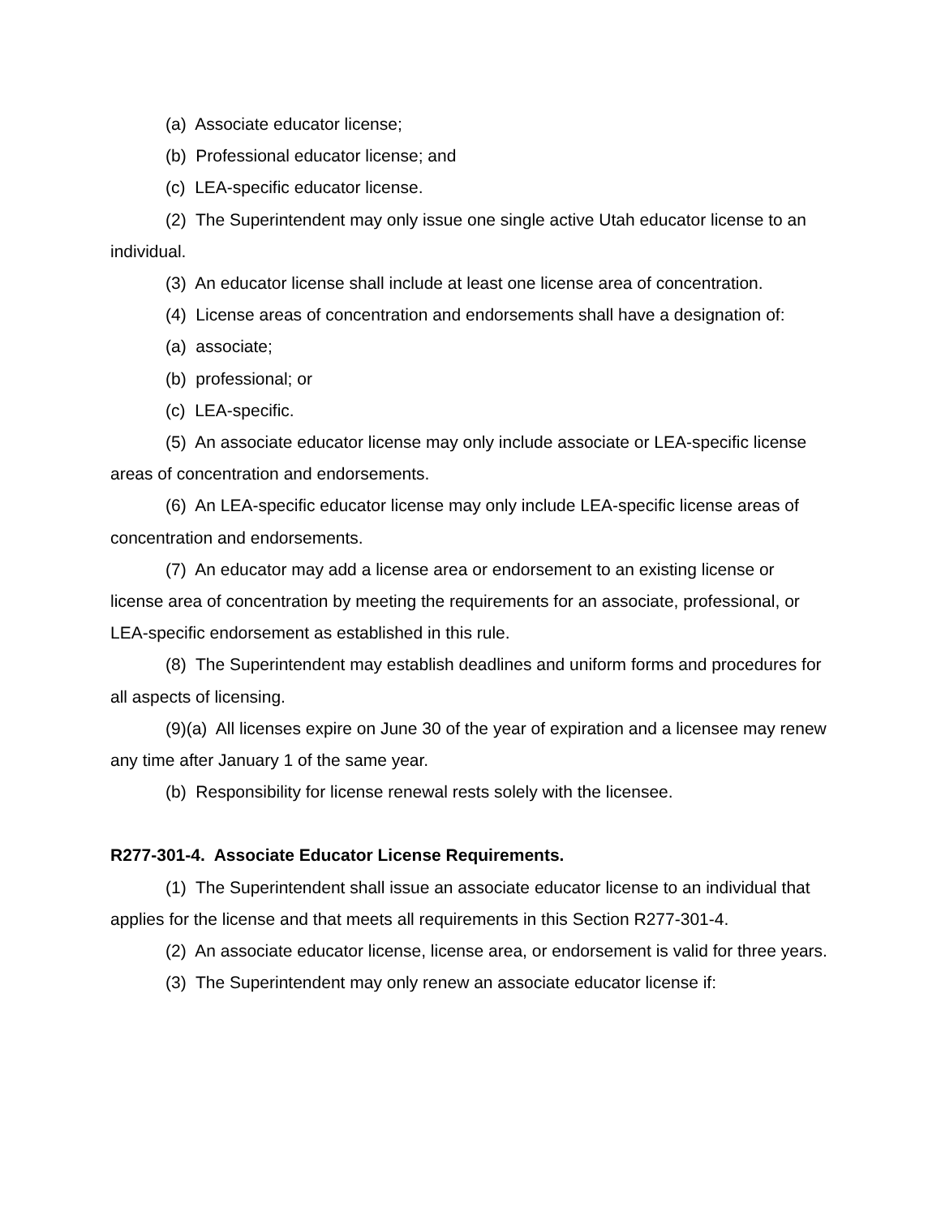(a) Associate educator license;
(b) Professional educator license; and
(c) LEA-specific educator license.
(2) The Superintendent may only issue one single active Utah educator license to an individual.
(3) An educator license shall include at least one license area of concentration.
(4) License areas of concentration and endorsements shall have a designation of:
(a) associate;
(b) professional; or
(c) LEA-specific.
(5) An associate educator license may only include associate or LEA-specific license areas of concentration and endorsements.
(6) An LEA-specific educator license may only include LEA-specific license areas of concentration and endorsements.
(7) An educator may add a license area or endorsement to an existing license or license area of concentration by meeting the requirements for an associate, professional, or LEA-specific endorsement as established in this rule.
(8) The Superintendent may establish deadlines and uniform forms and procedures for all aspects of licensing.
(9)(a) All licenses expire on June 30 of the year of expiration and a licensee may renew any time after January 1 of the same year.
(b) Responsibility for license renewal rests solely with the licensee.
R277-301-4. Associate Educator License Requirements.
(1) The Superintendent shall issue an associate educator license to an individual that applies for the license and that meets all requirements in this Section R277-301-4.
(2) An associate educator license, license area, or endorsement is valid for three years.
(3) The Superintendent may only renew an associate educator license if: